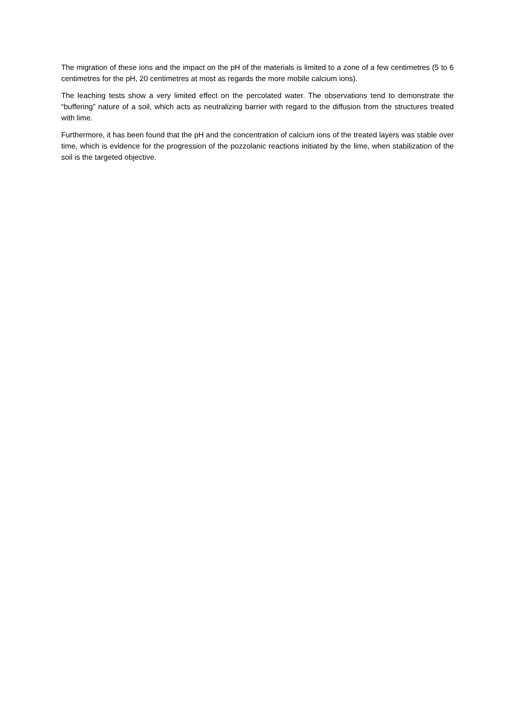The migration of these ions and the impact on the pH of the materials is limited to a zone of a few centimetres (5 to 6 centimetres for the pH, 20 centimetres at most as regards the more mobile calcium ions).
The leaching tests show a very limited effect on the percolated water. The observations tend to demonstrate the “buffering” nature of a soil, which acts as neutralizing barrier with regard to the diffusion from the structures treated with lime.
Furthermore, it has been found that the pH and the concentration of calcium ions of the treated layers was stable over time, which is evidence for the progression of the pozzolanic reactions initiated by the lime, when stabilization of the soil is the targeted objective.